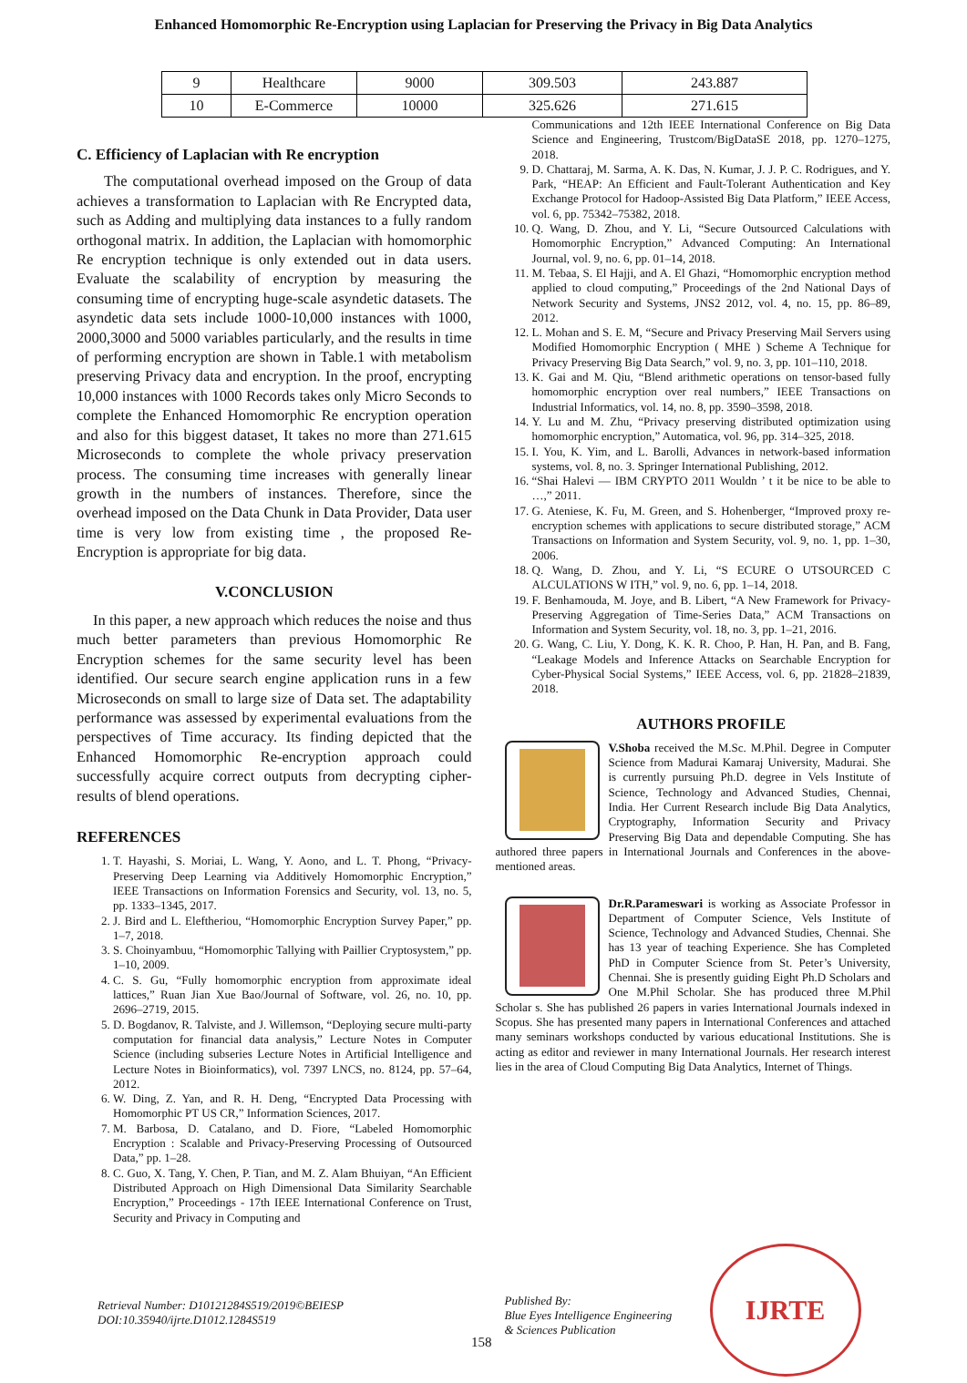Enhanced Homomorphic Re-Encryption using Laplacian for Preserving the Privacy in Big Data Analytics
| 9 | Healthcare | 9000 | 309.503 | 243.887 |
| 10 | E-Commerce | 10000 | 325.626 | 271.615 |
C. Efficiency of Laplacian with Re encryption
The computational overhead imposed on the Group of data achieves a transformation to Laplacian with Re Encrypted data, such as Adding and multiplying data instances to a fully random orthogonal matrix. In addition, the Laplacian with homomorphic Re encryption technique is only extended out in data users. Evaluate the scalability of encryption by measuring the consuming time of encrypting huge-scale asyndetic datasets. The asyndetic data sets include 1000-10,000 instances with 1000, 2000,3000 and 5000 variables particularly, and the results in time of performing encryption are shown in Table.1 with metabolism preserving Privacy data and encryption. In the proof, encrypting 10,000 instances with 1000 Records takes only Micro Seconds to complete the Enhanced Homomorphic Re encryption operation and also for this biggest dataset, It takes no more than 271.615 Microseconds to complete the whole privacy preservation process. The consuming time increases with generally linear growth in the numbers of instances. Therefore, since the overhead imposed on the Data Chunk in Data Provider, Data user time is very low from existing time , the proposed Re- Encryption is appropriate for big data.
V.CONCLUSION
In this paper, a new approach which reduces the noise and thus much better parameters than previous Homomorphic Re Encryption schemes for the same security level has been identified. Our secure search engine application runs in a few Microseconds on small to large size of Data set. The adaptability performance was assessed by experimental evaluations from the perspectives of Time accuracy. Its finding depicted that the Enhanced Homomorphic Re-encryption approach could successfully acquire correct outputs from decrypting cipher-results of blend operations.
REFERENCES
1. T. Hayashi, S. Moriai, L. Wang, Y. Aono, and L. T. Phong, “Privacy-Preserving Deep Learning via Additively Homomorphic Encryption,” IEEE Transactions on Information Forensics and Security, vol. 13, no. 5, pp. 1333–1345, 2017.
2. J. Bird and L. Eleftheriou, “Homomorphic Encryption Survey Paper,” pp. 1–7, 2018.
3. S. Choinyambuu, “Homomorphic Tallying with Paillier Cryptosystem,” pp. 1–10, 2009.
4. C. S. Gu, “Fully homomorphic encryption from approximate ideal lattices,” Ruan Jian Xue Bao/Journal of Software, vol. 26, no. 10, pp. 2696–2719, 2015.
5. D. Bogdanov, R. Talviste, and J. Willemson, “Deploying secure multi-party computation for financial data analysis,” Lecture Notes in Computer Science (including subseries Lecture Notes in Artificial Intelligence and Lecture Notes in Bioinformatics), vol. 7397 LNCS, no. 8124, pp. 57–64, 2012.
6. W. Ding, Z. Yan, and R. H. Deng, “Encrypted Data Processing with Homomorphic PT US CR,” Information Sciences, 2017.
7. M. Barbosa, D. Catalano, and D. Fiore, “Labeled Homomorphic Encryption : Scalable and Privacy-Preserving Processing of Outsourced Data,” pp. 1–28.
8. C. Guo, X. Tang, Y. Chen, P. Tian, and M. Z. Alam Bhuiyan, “An Efficient Distributed Approach on High Dimensional Data Similarity Searchable Encryption,” Proceedings - 17th IEEE International Conference on Trust, Security and Privacy in Computing and
Communications and 12th IEEE International Conference on Big Data Science and Engineering, Trustcom/BigDataSE 2018, pp. 1270–1275, 2018.
9. D. Chattaraj, M. Sarma, A. K. Das, N. Kumar, J. J. P. C. Rodrigues, and Y. Park, “HEAP: An Efficient and Fault-Tolerant Authentication and Key Exchange Protocol for Hadoop-Assisted Big Data Platform,” IEEE Access, vol. 6, pp. 75342–75382, 2018.
10. Q. Wang, D. Zhou, and Y. Li, “Secure Outsourced Calculations with Homomorphic Encryption,” Advanced Computing: An International Journal, vol. 9, no. 6, pp. 01–14, 2018.
11. M. Tebaa, S. El Hajji, and A. El Ghazi, “Homomorphic encryption method applied to cloud computing,” Proceedings of the 2nd National Days of Network Security and Systems, JNS2 2012, vol. 4, no. 15, pp. 86–89, 2012.
12. L. Mohan and S. E. M, “Secure and Privacy Preserving Mail Servers using Modified Homomorphic Encryption ( MHE ) Scheme A Technique for Privacy Preserving Big Data Search,” vol. 9, no. 3, pp. 101–110, 2018.
13. K. Gai and M. Qiu, “Blend arithmetic operations on tensor-based fully homomorphic encryption over real numbers,” IEEE Transactions on Industrial Informatics, vol. 14, no. 8, pp. 3590–3598, 2018.
14. Y. Lu and M. Zhu, “Privacy preserving distributed optimization using homomorphic encryption,” Automatica, vol. 96, pp. 314–325, 2018.
15. I. You, K. Yim, and L. Barolli, Advances in network-based information systems, vol. 8, no. 3. Springer International Publishing, 2012.
16. “Shai Halevi — IBM CRYPTO 2011 Wouldn ’ t it be nice to be able to …,” 2011.
17. G. Ateniese, K. Fu, M. Green, and S. Hohenberger, “Improved proxy re-encryption schemes with applications to secure distributed storage,” ACM Transactions on Information and System Security, vol. 9, no. 1, pp. 1–30, 2006.
18. Q. Wang, D. Zhou, and Y. Li, “S ECURE O UTSOURCED C ALCULATIONS W ITH,” vol. 9, no. 6, pp. 1–14, 2018.
19. F. Benhamouda, M. Joye, and B. Libert, “A New Framework for Privacy-Preserving Aggregation of Time-Series Data,” ACM Transactions on Information and System Security, vol. 18, no. 3, pp. 1–21, 2016.
20. G. Wang, C. Liu, Y. Dong, K. K. R. Choo, P. Han, H. Pan, and B. Fang, “Leakage Models and Inference Attacks on Searchable Encryption for Cyber-Physical Social Systems,” IEEE Access, vol. 6, pp. 21828–21839, 2018.
AUTHORS PROFILE
V.Shoba received the M.Sc. M.Phil. Degree in Computer Science from Madurai Kamaraj University, Madurai. She is currently pursuing Ph.D. degree in Vels Institute of Science, Technology and Advanced Studies, Chennai, India. Her Current Research include Big Data Analytics, Cryptography, Information Security and Privacy Preserving Big Data and dependable Computing. She has authored three papers in International Journals and Conferences in the above-mentioned areas.
Dr.R.Parameswari is working as Associate Professor in Department of Computer Science, Vels Institute of Science, Technology and Advanced Studies, Chennai. She has 13 year of teaching Experience. She has Completed PhD in Computer Science from St. Peter’s University, Chennai. She is presently guiding Eight Ph.D Scholars and One M.Phil Scholar. She has produced three M.Phil Scholar s. She has published 26 papers in varies International Journals indexed in Scopus. She has presented many papers in International Conferences and attached many seminars workshops conducted by various educational Institutions. She is acting as editor and reviewer in many International Journals. Her research interest lies in the area of Cloud Computing Big Data Analytics, Internet of Things.
Retrieval Number: D10121284S519/2019©BEIESP
DOI:10.35940/ijrte.D1012.1284S519
158
Published By:
Blue Eyes Intelligence Engineering
& Sciences Publication
IJRTE